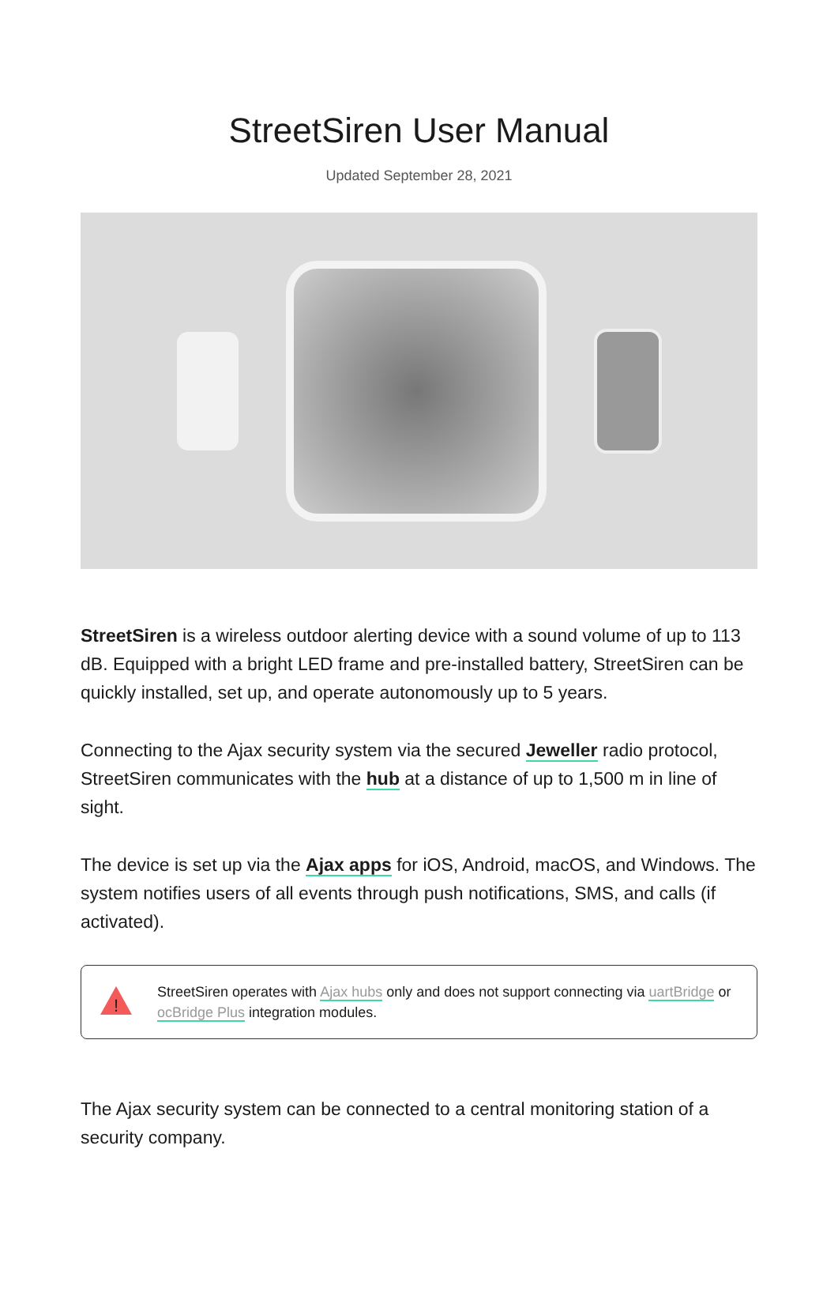StreetSiren User Manual
Updated September 28, 2021
StreetSiren is a wireless outdoor alerting device with a sound volume of up to 113 dB. Equipped with a bright LED frame and pre-installed battery, StreetSiren can be quickly installed, set up, and operate autonomously up to 5 years.
Connecting to the Ajax security system via the secured Jeweller radio protocol, StreetSiren communicates with the hub at a distance of up to 1,500 m in line of sight.
The device is set up via the Ajax apps for iOS, Android, macOS, and Windows. The system notifies users of all events through push notifications, SMS, and calls (if activated).
!
StreetSiren operates with Ajax hubs only and does not support connecting via uartBridge or ocBridge Plus integration modules.
The Ajax security system can be connected to a central monitoring station of a security company.